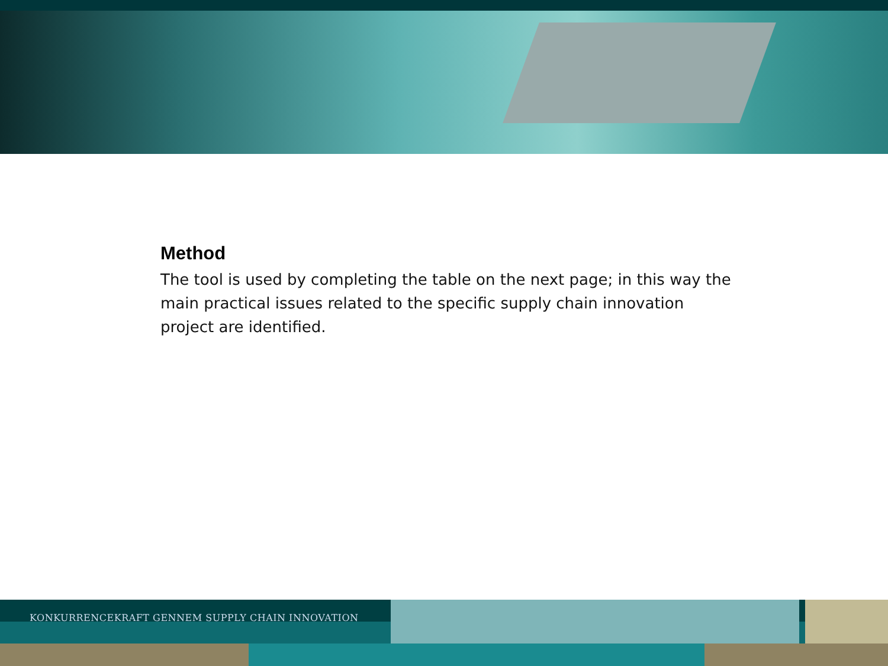Method
The tool is used by completing the table on the next page; in this way the main practical issues related to the specific supply chain innovation project are identified.
KONKURRENCEKRAFT GENNEM SUPPLY CHAIN INNOVATION